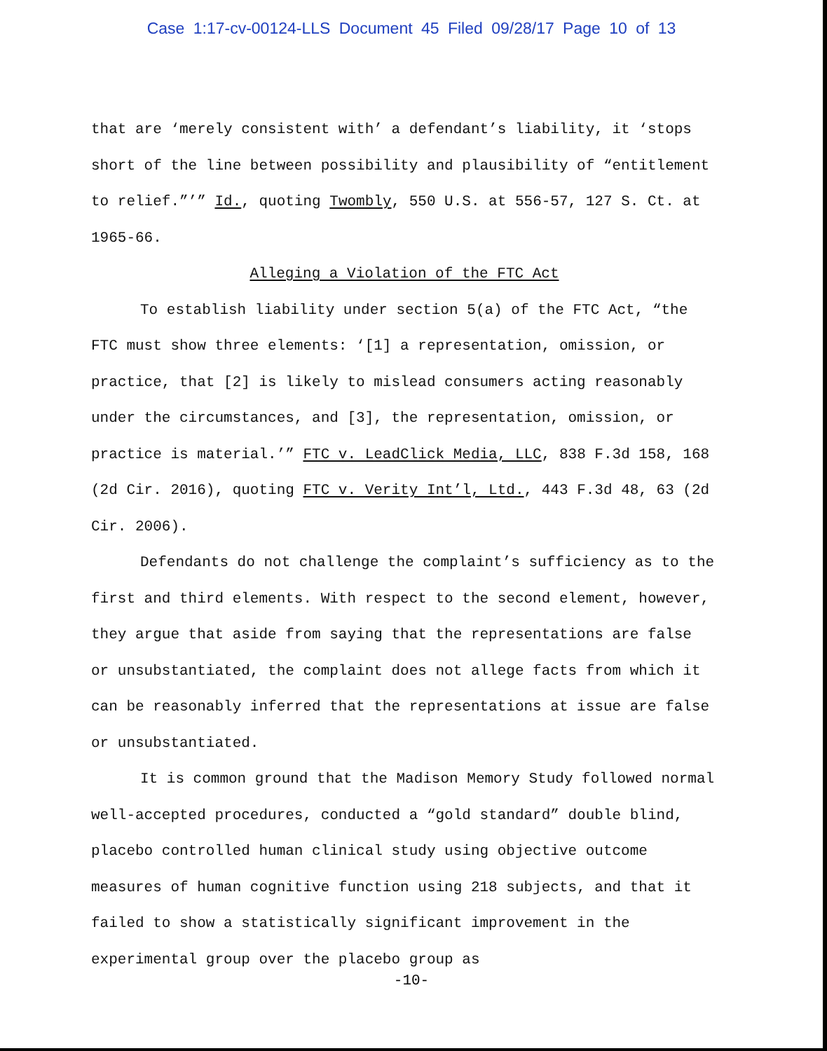Case 1:17-cv-00124-LLS Document 45 Filed 09/28/17 Page 10 of 13
that are ‘merely consistent with’ a defendant’s liability, it ‘stops short of the line between possibility and plausibility of “entitlement to relief.”’” Id., quoting Twombly, 550 U.S. at 556-57, 127 S. Ct. at 1965-66.
Alleging a Violation of the FTC Act
To establish liability under section 5(a) of the FTC Act, “the FTC must show three elements: ‘[1] a representation, omission, or practice, that [2] is likely to mislead consumers acting reasonably under the circumstances, and [3], the representation, omission, or practice is material.’” FTC v. LeadClick Media, LLC, 838 F.3d 158, 168 (2d Cir. 2016), quoting FTC v. Verity Int’l, Ltd., 443 F.3d 48, 63 (2d Cir. 2006).
Defendants do not challenge the complaint’s sufficiency as to the first and third elements. With respect to the second element, however, they argue that aside from saying that the representations are false or unsubstantiated, the complaint does not allege facts from which it can be reasonably inferred that the representations at issue are false or unsubstantiated.
It is common ground that the Madison Memory Study followed normal well-accepted procedures, conducted a “gold standard” double blind, placebo controlled human clinical study using objective outcome measures of human cognitive function using 218 subjects, and that it failed to show a statistically significant improvement in the experimental group over the placebo group as
-10-